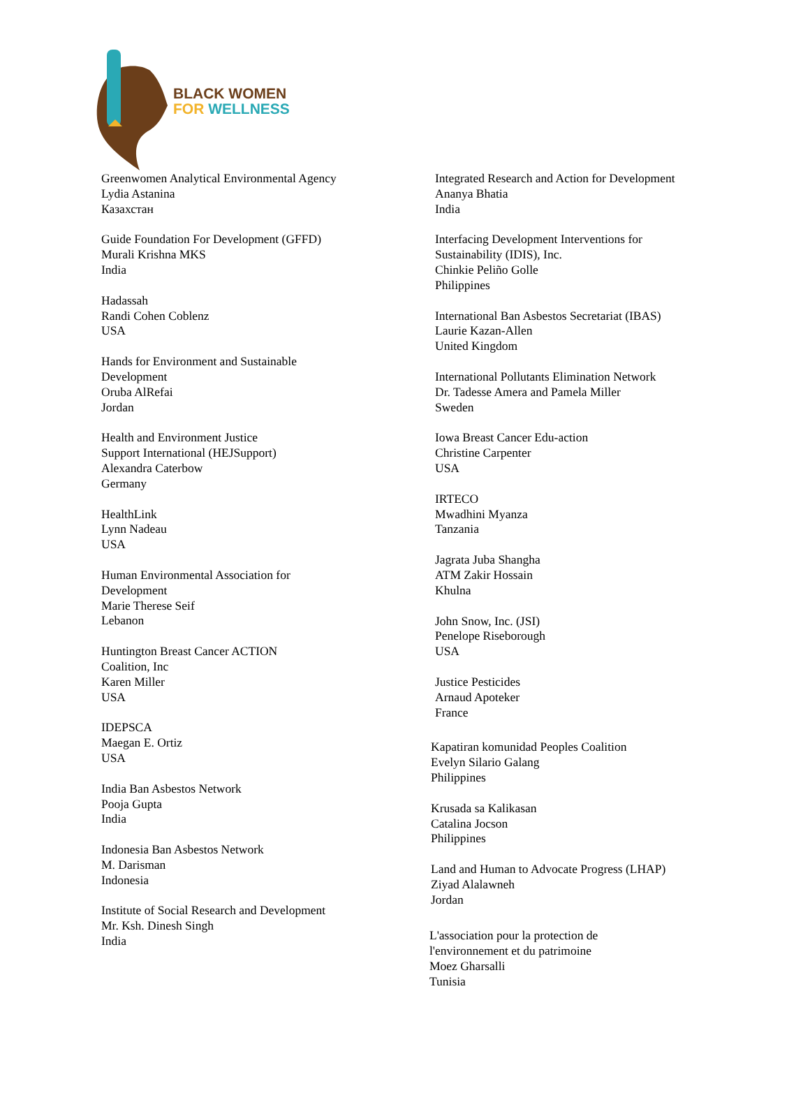BLACK WOMEN
FOR WELLNESS
Greenwomen Analytical Environmental Agency
Lydia Astanina
Казахстан
Guide Foundation For Development (GFFD)
Murali Krishna MKS
India
Hadassah
Randi Cohen Coblenz
USA
Hands for Environment and Sustainable
Development
Oruba AlRefai
Jordan
Health and Environment Justice
Support International (HEJSupport)
Alexandra Caterbow
Germany
HealthLink
Lynn Nadeau
USA
Human Environmental Association for
Development
Marie Therese Seif
Lebanon
Huntington Breast Cancer ACTION
Coalition, Inc
Karen Miller
USA
IDEPSCA
Maegan E. Ortiz
USA
India Ban Asbestos Network
Pooja Gupta
India
Indonesia Ban Asbestos Network
M. Darisman
Indonesia
Institute of Social Research and Development
Mr. Ksh. Dinesh Singh
India
Integrated Research and Action for Development
Ananya Bhatia
India
Interfacing Development Interventions for
Sustainability (IDIS), Inc.
Chinkie Peliño Golle
Philippines
International Ban Asbestos Secretariat (IBAS)
Laurie Kazan-Allen
United Kingdom
International Pollutants Elimination Network
Dr. Tadesse Amera and Pamela Miller
Sweden
Iowa Breast Cancer Edu-action
Christine Carpenter
USA
IRTECO
Mwadhini Myanza
Tanzania
Jagrata Juba Shangha
ATM Zakir Hossain
Khulna
John Snow, Inc. (JSI)
Penelope Riseborough
USA
Justice Pesticides
Arnaud Apoteker
France
Kapatiran komunidad Peoples Coalition
Evelyn Silario Galang
Philippines
Krusada sa Kalikasan
Catalina Jocson
Philippines
Land and Human to Advocate Progress (LHAP)
Ziyad Alalawneh
Jordan
L'association pour la protection de
l'environnement et du patrimoine
Moez Gharsalli
Tunisia